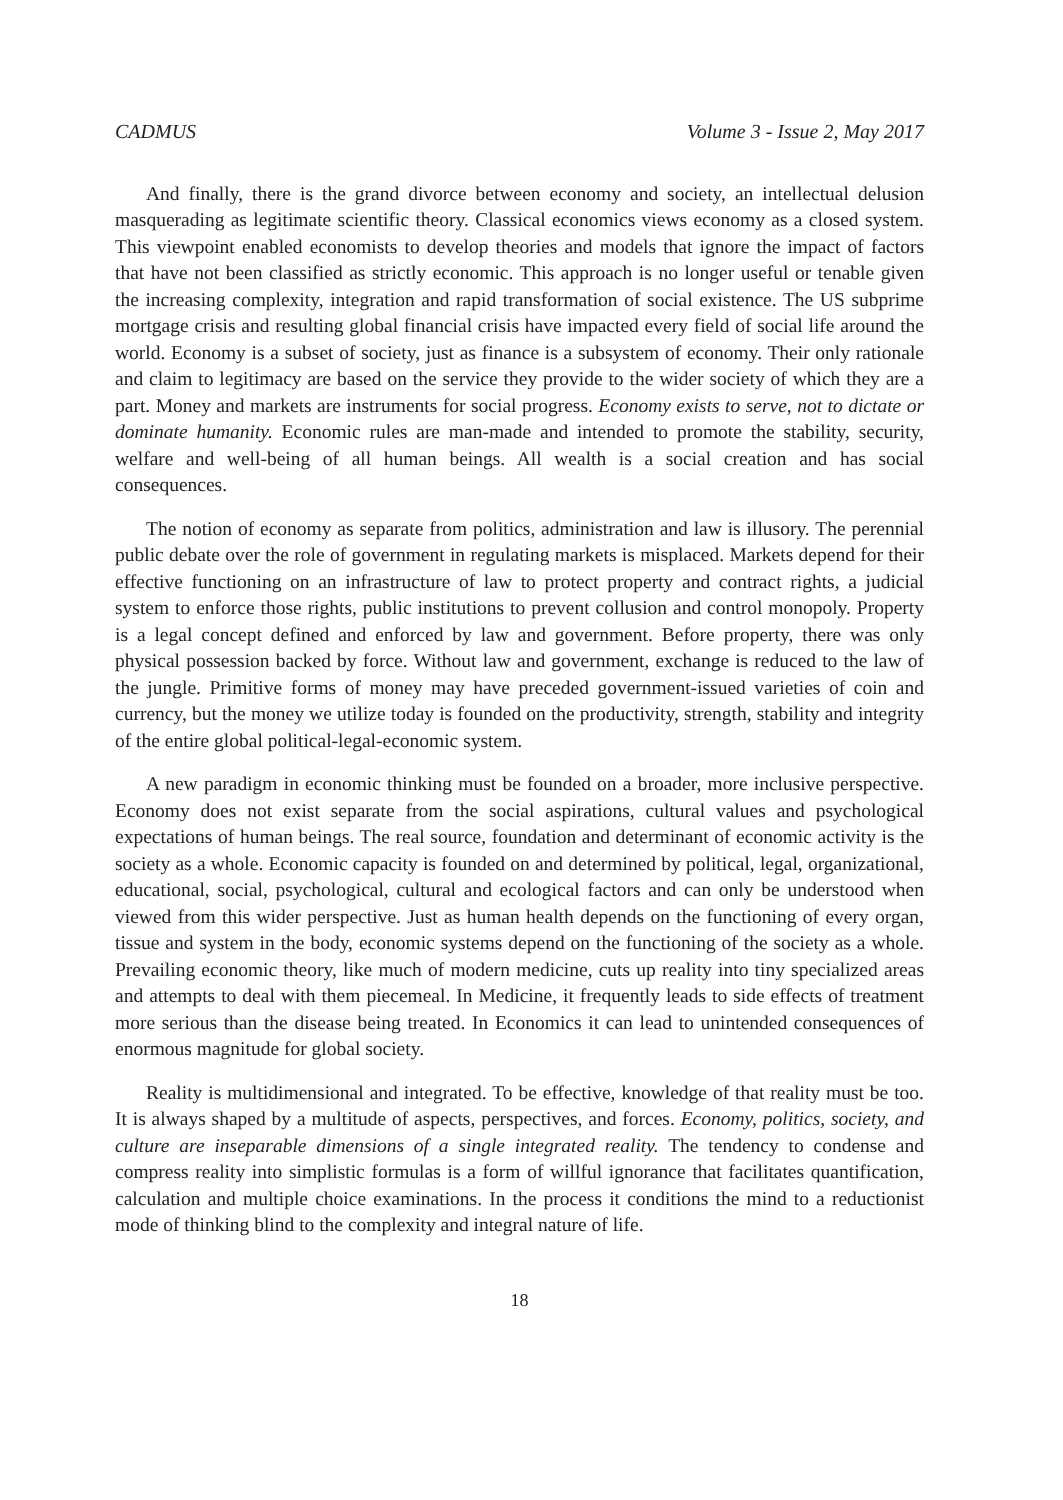CADMUS Volume 3 - Issue 2, May 2017
And finally, there is the grand divorce between economy and society, an intellectual delusion masquerading as legitimate scientific theory. Classical economics views economy as a closed system. This viewpoint enabled economists to develop theories and models that ignore the impact of factors that have not been classified as strictly economic. This approach is no longer useful or tenable given the increasing complexity, integration and rapid transformation of social existence. The US subprime mortgage crisis and resulting global financial crisis have impacted every field of social life around the world. Economy is a subset of society, just as finance is a subsystem of economy. Their only rationale and claim to legitimacy are based on the service they provide to the wider society of which they are a part. Money and markets are instruments for social progress. Economy exists to serve, not to dictate or dominate humanity. Economic rules are man-made and intended to promote the stability, security, welfare and well-being of all human beings. All wealth is a social creation and has social consequences.
The notion of economy as separate from politics, administration and law is illusory. The perennial public debate over the role of government in regulating markets is misplaced. Markets depend for their effective functioning on an infrastructure of law to protect property and contract rights, a judicial system to enforce those rights, public institutions to prevent collusion and control monopoly. Property is a legal concept defined and enforced by law and government. Before property, there was only physical possession backed by force. Without law and government, exchange is reduced to the law of the jungle. Primitive forms of money may have preceded government-issued varieties of coin and currency, but the money we utilize today is founded on the productivity, strength, stability and integrity of the entire global political-legal-economic system.
A new paradigm in economic thinking must be founded on a broader, more inclusive perspective. Economy does not exist separate from the social aspirations, cultural values and psychological expectations of human beings. The real source, foundation and determinant of economic activity is the society as a whole. Economic capacity is founded on and determined by political, legal, organizational, educational, social, psychological, cultural and ecological factors and can only be understood when viewed from this wider perspective. Just as human health depends on the functioning of every organ, tissue and system in the body, economic systems depend on the functioning of the society as a whole. Prevailing economic theory, like much of modern medicine, cuts up reality into tiny specialized areas and attempts to deal with them piecemeal. In Medicine, it frequently leads to side effects of treatment more serious than the disease being treated. In Economics it can lead to unintended consequences of enormous magnitude for global society.
Reality is multidimensional and integrated. To be effective, knowledge of that reality must be too. It is always shaped by a multitude of aspects, perspectives, and forces. Economy, politics, society, and culture are inseparable dimensions of a single integrated reality. The tendency to condense and compress reality into simplistic formulas is a form of willful ignorance that facilitates quantification, calculation and multiple choice examinations. In the process it conditions the mind to a reductionist mode of thinking blind to the complexity and integral nature of life.
18